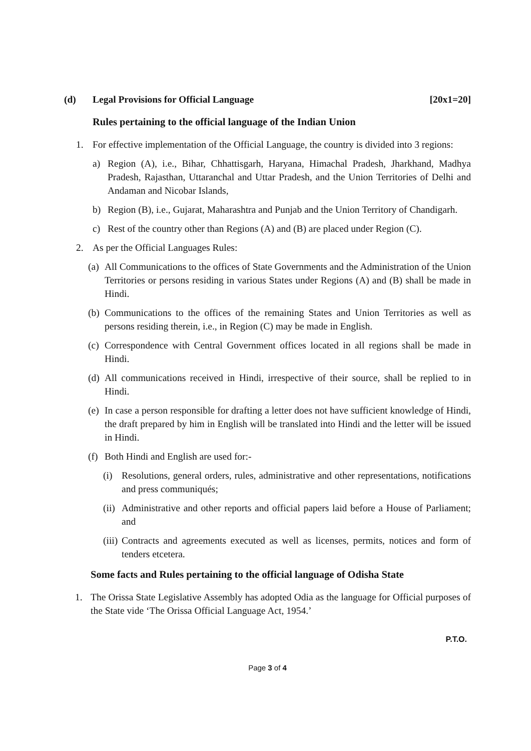(d) Legal Provisions for Official Language [20x1=20]
Rules pertaining to the official language of the Indian Union
1. For effective implementation of the Official Language, the country is divided into 3 regions:
a) Region (A), i.e., Bihar, Chhattisgarh, Haryana, Himachal Pradesh, Jharkhand, Madhya Pradesh, Rajasthan, Uttaranchal and Uttar Pradesh, and the Union Territories of Delhi and Andaman and Nicobar Islands,
b) Region (B), i.e., Gujarat, Maharashtra and Punjab and the Union Territory of Chandigarh.
c) Rest of the country other than Regions (A) and (B) are placed under Region (C).
2. As per the Official Languages Rules:
(a) All Communications to the offices of State Governments and the Administration of the Union Territories or persons residing in various States under Regions (A) and (B) shall be made in Hindi.
(b) Communications to the offices of the remaining States and Union Territories as well as persons residing therein, i.e., in Region (C) may be made in English.
(c) Correspondence with Central Government offices located in all regions shall be made in Hindi.
(d) All communications received in Hindi, irrespective of their source, shall be replied to in Hindi.
(e) In case a person responsible for drafting a letter does not have sufficient knowledge of Hindi, the draft prepared by him in English will be translated into Hindi and the letter will be issued in Hindi.
(f) Both Hindi and English are used for:-
(i) Resolutions, general orders, rules, administrative and other representations, notifications and press communiqués;
(ii) Administrative and other reports and official papers laid before a House of Parliament; and
(iii) Contracts and agreements executed as well as licenses, permits, notices and form of tenders etcetera.
Some facts and Rules pertaining to the official language of Odisha State
1. The Orissa State Legislative Assembly has adopted Odia as the language for Official purposes of the State vide ‘The Orissa Official Language Act, 1954.’
P.T.O.
Page 3 of 4